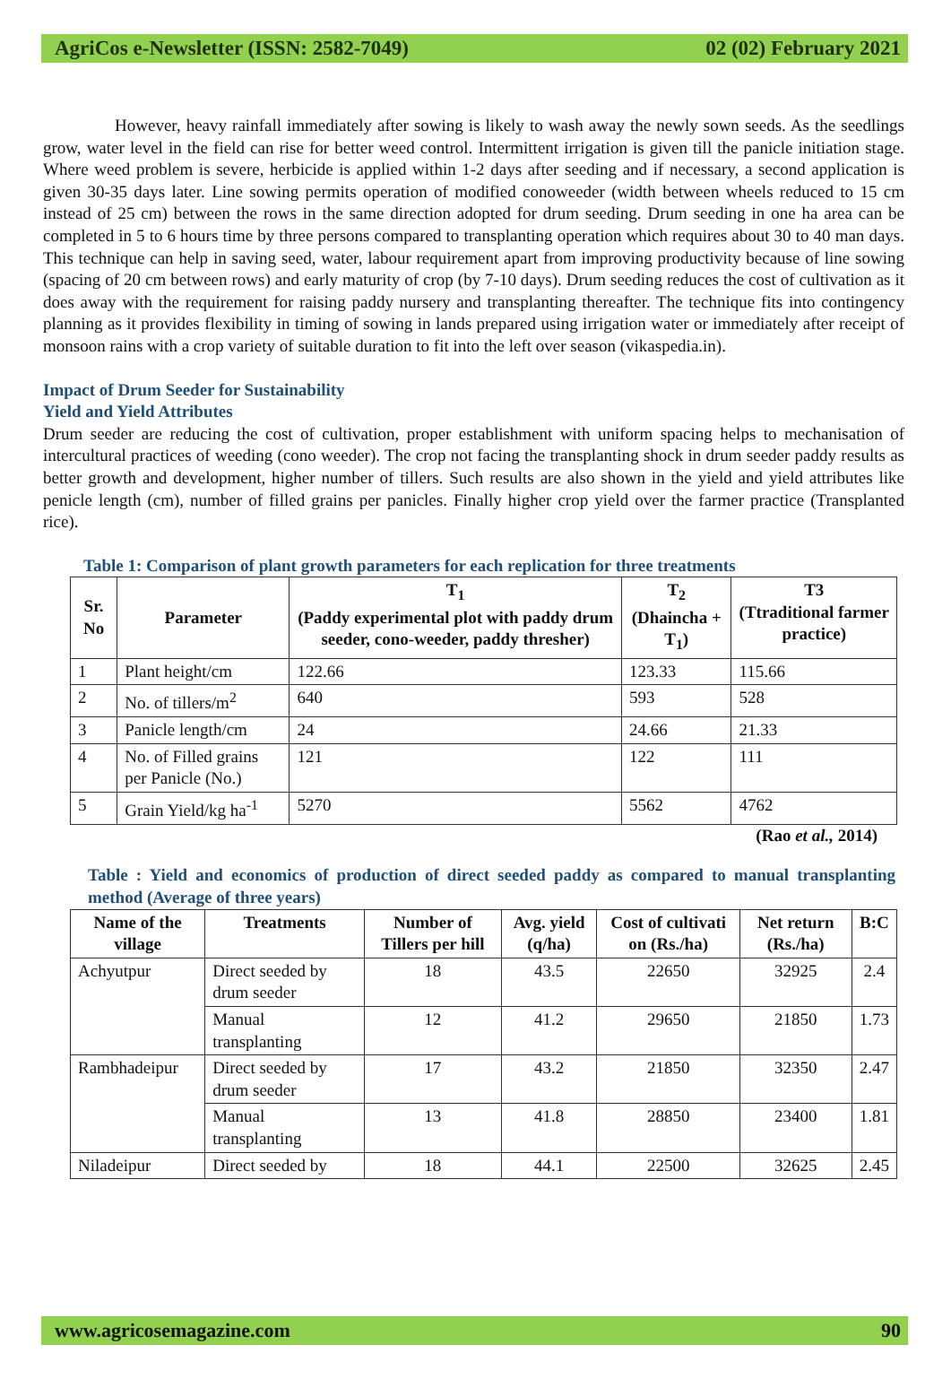AgriCos e-Newsletter (ISSN: 2582-7049) 02 (02) February 2021
However, heavy rainfall immediately after sowing is likely to wash away the newly sown seeds. As the seedlings grow, water level in the field can rise for better weed control. Intermittent irrigation is given till the panicle initiation stage. Where weed problem is severe, herbicide is applied within 1-2 days after seeding and if necessary, a second application is given 30-35 days later. Line sowing permits operation of modified conoweeder (width between wheels reduced to 15 cm instead of 25 cm) between the rows in the same direction adopted for drum seeding. Drum seeding in one ha area can be completed in 5 to 6 hours time by three persons compared to transplanting operation which requires about 30 to 40 man days. This technique can help in saving seed, water, labour requirement apart from improving productivity because of line sowing (spacing of 20 cm between rows) and early maturity of crop (by 7-10 days). Drum seeding reduces the cost of cultivation as it does away with the requirement for raising paddy nursery and transplanting thereafter. The technique fits into contingency planning as it provides flexibility in timing of sowing in lands prepared using irrigation water or immediately after receipt of monsoon rains with a crop variety of suitable duration to fit into the left over season (vikaspedia.in).
Impact of Drum Seeder for Sustainability
Yield and Yield Attributes
Drum seeder are reducing the cost of cultivation, proper establishment with uniform spacing helps to mechanisation of intercultural practices of weeding (cono weeder). The crop not facing the transplanting shock in drum seeder paddy results as better growth and development, higher number of tillers. Such results are also shown in the yield and yield attributes like penicle length (cm), number of filled grains per panicles. Finally higher crop yield over the farmer practice (Transplanted rice).
Table 1: Comparison of plant growth parameters for each replication for three treatments
| Sr. No | Parameter | T<sub>1</sub> (Paddy experimental plot with paddy drum seeder, cono-weeder, paddy thresher) | T<sub>2</sub> (Dhaincha + T<sub>1</sub>) | T3 (Ttraditional farmer practice) |
| --- | --- | --- | --- | --- |
| 1 | Plant height/cm | 122.66 | 123.33 | 115.66 |
| 2 | No. of tillers/m<sup>2</sup> | 640 | 593 | 528 |
| 3 | Panicle length/cm | 24 | 24.66 | 21.33 |
| 4 | No. of Filled grains per Panicle (No.) | 121 | 122 | 111 |
| 5 | Grain Yield/kg ha<sup>-1</sup> | 5270 | 5562 | 4762 |
(Rao et al., 2014)
Table : Yield and economics of production of direct seeded paddy as compared to manual transplanting method (Average of three years)
| Name of the village | Treatments | Number of Tillers per hill | Avg. yield (q/ha) | Cost of cultivati on (Rs./ha) | Net return (Rs./ha) | B:C |
| --- | --- | --- | --- | --- | --- | --- |
| Achyutpur | Direct seeded by drum seeder | 18 | 43.5 | 22650 | 32925 | 2.4 |
| | Manual transplanting | 12 | 41.2 | 29650 | 21850 | 1.73 |
| Rambhadeipur | Direct seeded by drum seeder | 17 | 43.2 | 21850 | 32350 | 2.47 |
| | Manual transplanting | 13 | 41.8 | 28850 | 23400 | 1.81 |
| Niladeipur | Direct seeded by | 18 | 44.1 | 22500 | 32625 | 2.45 |
www.agricosemagazine.com 90